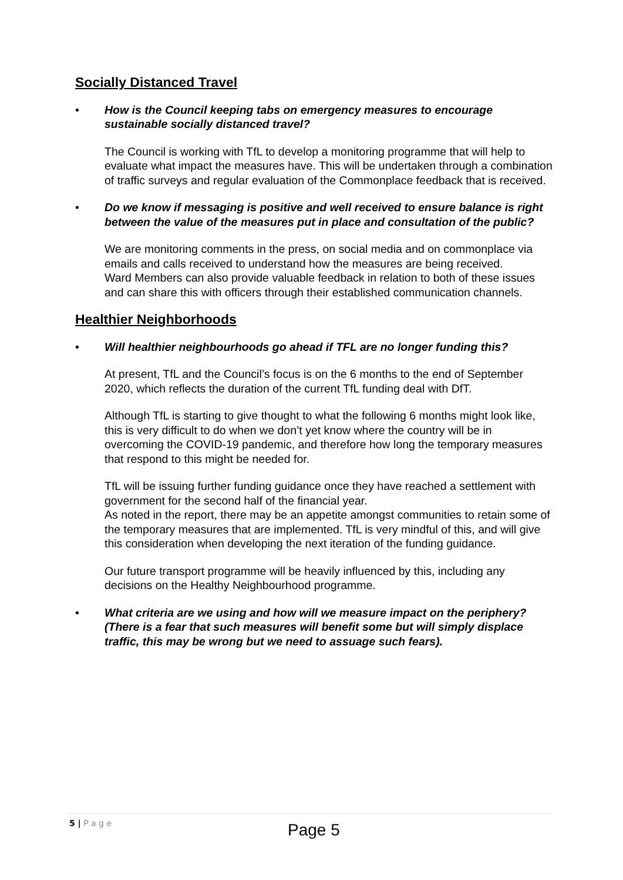Socially Distanced Travel
• How is the Council keeping tabs on emergency measures to encourage sustainable socially distanced travel?
The Council is working with TfL to develop a monitoring programme that will help to evaluate what impact the measures have. This will be undertaken through a combination of traffic surveys and regular evaluation of the Commonplace feedback that is received.
• Do we know if messaging is positive and well received to ensure balance is right between the value of the measures put in place and consultation of the public?
We are monitoring comments in the press, on social media and on commonplace via emails and calls received to understand how the measures are being received.
Ward Members can also provide valuable feedback in relation to both of these issues and can share this with officers through their established communication channels.
Healthier Neighborhoods
• Will healthier neighbourhoods go ahead if TFL are no longer funding this?
At present, TfL and the Council’s focus is on the 6 months to the end of September 2020, which reflects the duration of the current TfL funding deal with DfT.
Although TfL is starting to give thought to what the following 6 months might look like, this is very difficult to do when we don’t yet know where the country will be in overcoming the COVID-19 pandemic, and therefore how long the temporary measures that respond to this might be needed for.
TfL will be issuing further funding guidance once they have reached a settlement with government for the second half of the financial year.
As noted in the report, there may be an appetite amongst communities to retain some of the temporary measures that are implemented. TfL is very mindful of this, and will give this consideration when developing the next iteration of the funding guidance.
Our future transport programme will be heavily influenced by this, including any decisions on the Healthy Neighbourhood programme.
• What criteria are we using and how will we measure impact on the periphery? (There is a fear that such measures will benefit some but will simply displace traffic, this may be wrong but we need to assuage such fears).
5 | P a g e
Page 5